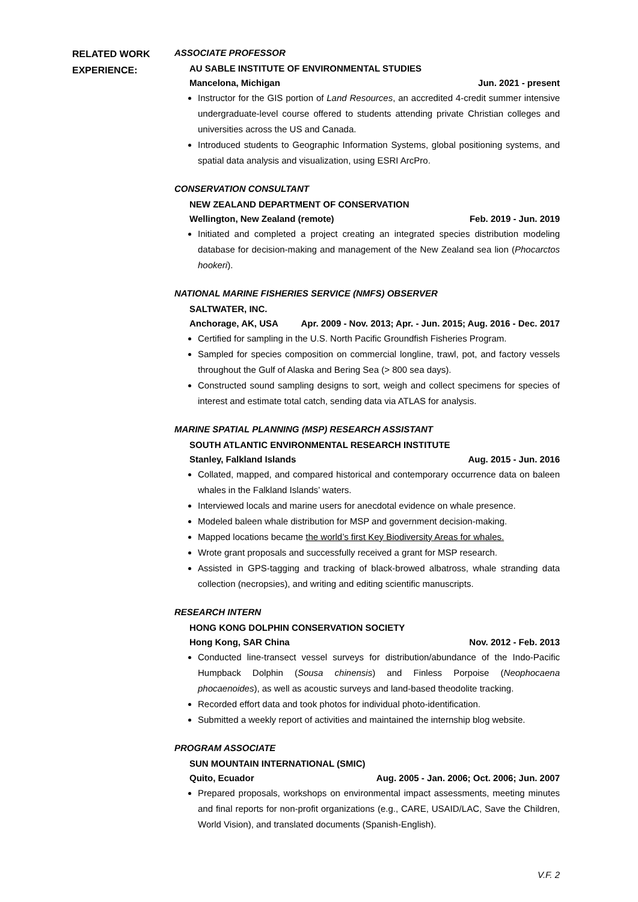RELATED WORK EXPERIENCE:
ASSOCIATE PROFESSOR
AU SABLE INSTITUTE OF ENVIRONMENTAL STUDIES
Mancelona, Michigan Jun. 2021 - present
Instructor for the GIS portion of Land Resources, an accredited 4-credit summer intensive undergraduate-level course offered to students attending private Christian colleges and universities across the US and Canada.
Introduced students to Geographic Information Systems, global positioning systems, and spatial data analysis and visualization, using ESRI ArcPro.
CONSERVATION CONSULTANT
NEW ZEALAND DEPARTMENT OF CONSERVATION
Wellington, New Zealand (remote) Feb. 2019 - Jun. 2019
Initiated and completed a project creating an integrated species distribution modeling database for decision-making and management of the New Zealand sea lion (Phocarctos hookeri).
NATIONAL MARINE FISHERIES SERVICE (NMFS) OBSERVER
SALTWATER, INC.
Anchorage, AK, USA Apr. 2009 - Nov. 2013; Apr. - Jun. 2015; Aug. 2016 - Dec. 2017
Certified for sampling in the U.S. North Pacific Groundfish Fisheries Program.
Sampled for species composition on commercial longline, trawl, pot, and factory vessels throughout the Gulf of Alaska and Bering Sea (> 800 sea days).
Constructed sound sampling designs to sort, weigh and collect specimens for species of interest and estimate total catch, sending data via ATLAS for analysis.
MARINE SPATIAL PLANNING (MSP) RESEARCH ASSISTANT
SOUTH ATLANTIC ENVIRONMENTAL RESEARCH INSTITUTE
Stanley, Falkland Islands Aug. 2015 - Jun. 2016
Collated, mapped, and compared historical and contemporary occurrence data on baleen whales in the Falkland Islands’ waters.
Interviewed locals and marine users for anecdotal evidence on whale presence.
Modeled baleen whale distribution for MSP and government decision-making.
Mapped locations became the world’s first Key Biodiversity Areas for whales.
Wrote grant proposals and successfully received a grant for MSP research.
Assisted in GPS-tagging and tracking of black-browed albatross, whale stranding data collection (necropsies), and writing and editing scientific manuscripts.
RESEARCH INTERN
HONG KONG DOLPHIN CONSERVATION SOCIETY
Hong Kong, SAR China Nov. 2012 - Feb. 2013
Conducted line-transect vessel surveys for distribution/abundance of the Indo-Pacific Humpback Dolphin (Sousa chinensis) and Finless Porpoise (Neophocaena phocaenoides), as well as acoustic surveys and land-based theodolite tracking.
Recorded effort data and took photos for individual photo-identification.
Submitted a weekly report of activities and maintained the internship blog website.
PROGRAM ASSOCIATE
SUN MOUNTAIN INTERNATIONAL (SMIC)
Quito, Ecuador Aug. 2005 - Jan. 2006; Oct. 2006; Jun. 2007
Prepared proposals, workshops on environmental impact assessments, meeting minutes and final reports for non-profit organizations (e.g., CARE, USAID/LAC, Save the Children, World Vision), and translated documents (Spanish-English).
V.F. 2